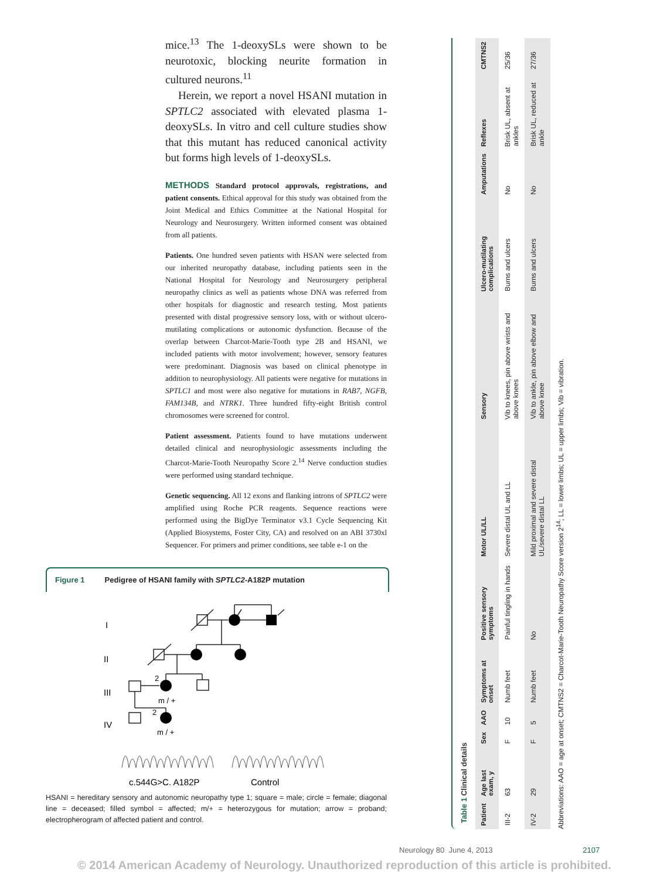mice.<sup>13</sup> The 1-deoxySLs were shown to be neurotoxic, blocking neurite formation in cultured neurons.<sup>11</sup>
Herein, we report a novel HSANI mutation in SPTLC2 associated with elevated plasma 1-deoxySLs. In vitro and cell culture studies show that this mutant has reduced canonical activity but forms high levels of 1-deoxySLs.
METHODS Standard protocol approvals, registrations, and patient consents. Ethical approval for this study was obtained from the Joint Medical and Ethics Committee at the National Hospital for Neurology and Neurosurgery. Written informed consent was obtained from all patients.
Patients. One hundred seven patients with HSAN were selected from our inherited neuropathy database, including patients seen in the National Hospital for Neurology and Neurosurgery peripheral neuropathy clinics as well as patients whose DNA was referred from other hospitals for diagnostic and research testing. Most patients presented with distal progressive sensory loss, with or without ulcero-mutilating complications or autonomic dysfunction. Because of the overlap between Charcot-Marie-Tooth type 2B and HSANI, we included patients with motor involvement; however, sensory features were predominant. Diagnosis was based on clinical phenotype in addition to neurophysiology. All patients were negative for mutations in SPTLC1 and most were also negative for mutations in RAB7, NGFB, FAM134B, and NTRK1. Three hundred fifty-eight British control chromosomes were screened for control.
Patient assessment. Patients found to have mutations underwent detailed clinical and neurophysiologic assessments including the Charcot-Marie-Tooth Neuropathy Score 2.<sup>14</sup> Nerve conduction studies were performed using standard technique.
Genetic sequencing. All 12 exons and flanking introns of SPTLC2 were amplified using Roche PCR reagents. Sequence reactions were performed using the BigDye Terminator v3.1 Cycle Sequencing Kit (Applied Biosystems, Foster City, CA) and resolved on an ABI 3730xl Sequencer. For primers and primer conditions, see table e-1 on the
Figure 1 Pedigree of HSANI family with SPTLC2-A182P mutation
I
II
III
IV
2
m / +
2
m / +
c.544G>C, A182P
Control
HSANI = hereditary sensory and autonomic neuropathy type 1; square = male; circle = female; diagonal line = deceased; filled symbol = affected; m/+ = heterozygous for mutation; arrow = proband; electropherogram of affected patient and control.
Table 1 Clinical details
| Patient | Age last exam, y | Sex | AAO | Symptoms at onset | Positive sensory symptoms | Motor UL/LL | Sensory | Ulcero-mutilating complications | Amputations | Reflexes | CMTNS2 |
| --- | --- | --- | --- | --- | --- | --- | --- | --- | --- | --- | --- |
| III-2 | 63 | F | 10 | Numb feet | Painful tingling in hands | Severe distal UL and LL | Vib to knees, pin above wrists and above knees | Burns and ulcers | No | Brisk UL, absent at ankles | 25/36 |
| IV-2 | 29 | F | 5 | Numb feet | No | Mild proximal and severe distal UL/severe distal LL | Vib to ankle, pin above elbow and above knee | Burns and ulcers | No | Brisk UL, reduced at ankle | 27/36 |
Abbreviations: AAO = age at onset; CMTNS2 = Charcot-Marie-Tooth Neuropathy Score version 2<sup>14</sup>; LL = lower limbs; UL = upper limbs; Vib = vibration.
Neurology 80 June 4, 2013 2107
© 2014 American Academy of Neurology. Unauthorized reproduction of this article is prohibited.